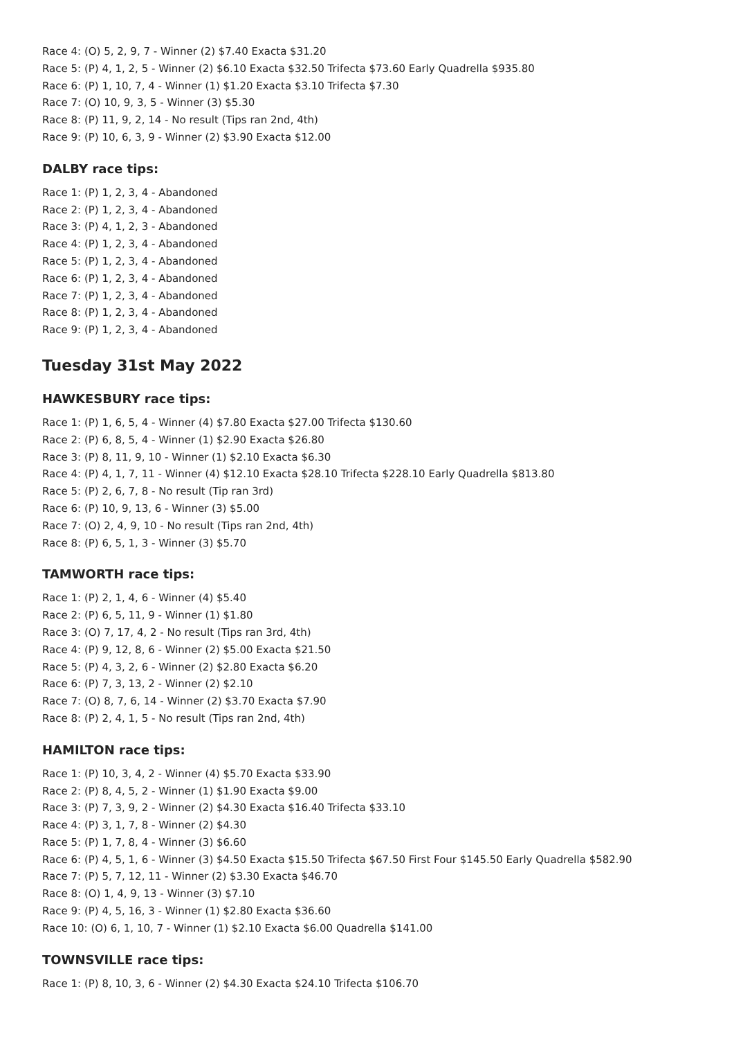Race 4: (O) 5, 2, 9, 7 - Winner (2) $7.40 Exacta $31.20
Race 5: (P) 4, 1, 2, 5 - Winner (2) $6.10 Exacta $32.50 Trifecta $73.60 Early Quadrella $935.80
Race 6: (P) 1, 10, 7, 4 - Winner (1) $1.20 Exacta $3.10 Trifecta $7.30
Race 7: (O) 10, 9, 3, 5 - Winner (3) $5.30
Race 8: (P) 11, 9, 2, 14 - No result (Tips ran 2nd, 4th)
Race 9: (P) 10, 6, 3, 9 - Winner (2) $3.90 Exacta $12.00
DALBY race tips:
Race 1: (P) 1, 2, 3, 4 - Abandoned
Race 2: (P) 1, 2, 3, 4 - Abandoned
Race 3: (P) 4, 1, 2, 3 - Abandoned
Race 4: (P) 1, 2, 3, 4 - Abandoned
Race 5: (P) 1, 2, 3, 4 - Abandoned
Race 6: (P) 1, 2, 3, 4 - Abandoned
Race 7: (P) 1, 2, 3, 4 - Abandoned
Race 8: (P) 1, 2, 3, 4 - Abandoned
Race 9: (P) 1, 2, 3, 4 - Abandoned
Tuesday 31st May 2022
HAWKESBURY race tips:
Race 1: (P) 1, 6, 5, 4 - Winner (4) $7.80 Exacta $27.00 Trifecta $130.60
Race 2: (P) 6, 8, 5, 4 - Winner (1) $2.90 Exacta $26.80
Race 3: (P) 8, 11, 9, 10 - Winner (1) $2.10 Exacta $6.30
Race 4: (P) 4, 1, 7, 11 - Winner (4) $12.10 Exacta $28.10 Trifecta $228.10 Early Quadrella $813.80
Race 5: (P) 2, 6, 7, 8 - No result (Tip ran 3rd)
Race 6: (P) 10, 9, 13, 6 - Winner (3) $5.00
Race 7: (O) 2, 4, 9, 10 - No result (Tips ran 2nd, 4th)
Race 8: (P) 6, 5, 1, 3 - Winner (3) $5.70
TAMWORTH race tips:
Race 1: (P) 2, 1, 4, 6 - Winner (4) $5.40
Race 2: (P) 6, 5, 11, 9 - Winner (1) $1.80
Race 3: (O) 7, 17, 4, 2 - No result (Tips ran 3rd, 4th)
Race 4: (P) 9, 12, 8, 6 - Winner (2) $5.00 Exacta $21.50
Race 5: (P) 4, 3, 2, 6 - Winner (2) $2.80 Exacta $6.20
Race 6: (P) 7, 3, 13, 2 - Winner (2) $2.10
Race 7: (O) 8, 7, 6, 14 - Winner (2) $3.70 Exacta $7.90
Race 8: (P) 2, 4, 1, 5 - No result (Tips ran 2nd, 4th)
HAMILTON race tips:
Race 1: (P) 10, 3, 4, 2 - Winner (4) $5.70 Exacta $33.90
Race 2: (P) 8, 4, 5, 2 - Winner (1) $1.90 Exacta $9.00
Race 3: (P) 7, 3, 9, 2 - Winner (2) $4.30 Exacta $16.40 Trifecta $33.10
Race 4: (P) 3, 1, 7, 8 - Winner (2) $4.30
Race 5: (P) 1, 7, 8, 4 - Winner (3) $6.60
Race 6: (P) 4, 5, 1, 6 - Winner (3) $4.50 Exacta $15.50 Trifecta $67.50 First Four $145.50 Early Quadrella $582.90
Race 7: (P) 5, 7, 12, 11 - Winner (2) $3.30 Exacta $46.70
Race 8: (O) 1, 4, 9, 13 - Winner (3) $7.10
Race 9: (P) 4, 5, 16, 3 - Winner (1) $2.80 Exacta $36.60
Race 10: (O) 6, 1, 10, 7 - Winner (1) $2.10 Exacta $6.00 Quadrella $141.00
TOWNSVILLE race tips:
Race 1: (P) 8, 10, 3, 6 - Winner (2) $4.30 Exacta $24.10 Trifecta $106.70